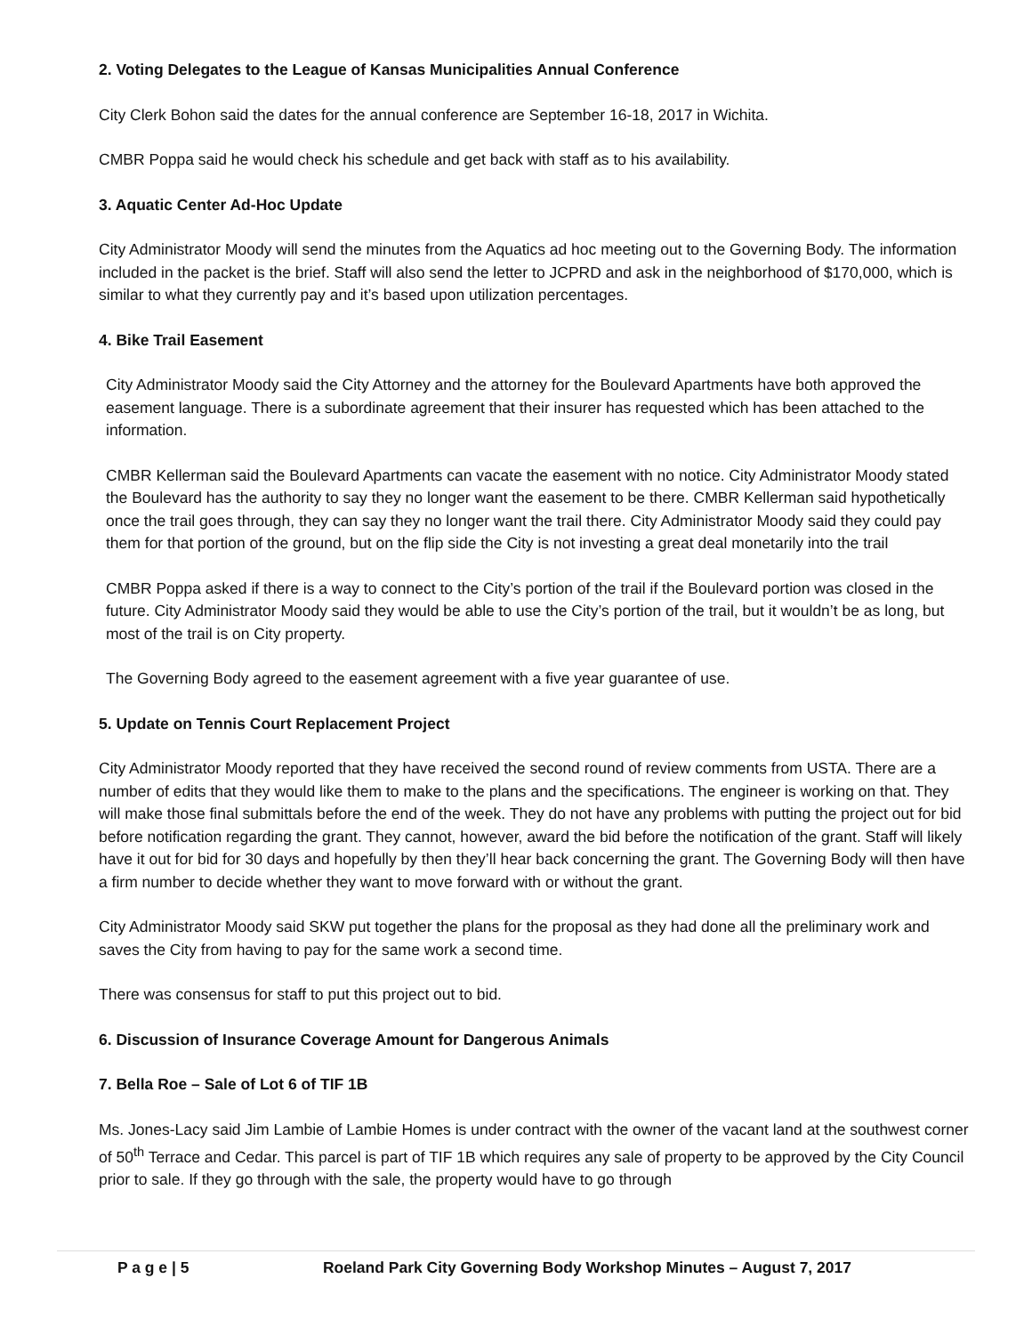2. Voting Delegates to the League of Kansas Municipalities Annual Conference
City Clerk Bohon said the dates for the annual conference are September 16-18, 2017 in Wichita.
CMBR Poppa said he would check his schedule and get back with staff as to his availability.
3. Aquatic Center Ad-Hoc Update
City Administrator Moody will send the minutes from the Aquatics ad hoc meeting out to the Governing Body. The information included in the packet is the brief. Staff will also send the letter to JCPRD and ask in the neighborhood of $170,000, which is similar to what they currently pay and it’s based upon utilization percentages.
4. Bike Trail Easement
City Administrator Moody said the City Attorney and the attorney for the Boulevard Apartments have both approved the easement language. There is a subordinate agreement that their insurer has requested which has been attached to the information.
CMBR Kellerman said the Boulevard Apartments can vacate the easement with no notice. City Administrator Moody stated the Boulevard has the authority to say they no longer want the easement to be there. CMBR Kellerman said hypothetically once the trail goes through, they can say they no longer want the trail there. City Administrator Moody said they could pay them for that portion of the ground, but on the flip side the City is not investing a great deal monetarily into the trail
CMBR Poppa asked if there is a way to connect to the City’s portion of the trail if the Boulevard portion was closed in the future. City Administrator Moody said they would be able to use the City’s portion of the trail, but it wouldn’t be as long, but most of the trail is on City property.
The Governing Body agreed to the easement agreement with a five year guarantee of use.
5. Update on Tennis Court Replacement Project
City Administrator Moody reported that they have received the second round of review comments from USTA. There are a number of edits that they would like them to make to the plans and the specifications. The engineer is working on that. They will make those final submittals before the end of the week. They do not have any problems with putting the project out for bid before notification regarding the grant. They cannot, however, award the bid before the notification of the grant. Staff will likely have it out for bid for 30 days and hopefully by then they’ll hear back concerning the grant. The Governing Body will then have a firm number to decide whether they want to move forward with or without the grant.
City Administrator Moody said SKW put together the plans for the proposal as they had done all the preliminary work and saves the City from having to pay for the same work a second time.
There was consensus for staff to put this project out to bid.
6. Discussion of Insurance Coverage Amount for Dangerous Animals
7. Bella Roe – Sale of Lot 6 of TIF 1B
Ms. Jones-Lacy said Jim Lambie of Lambie Homes is under contract with the owner of the vacant land at the southwest corner of 50<sup>th</sup> Terrace and Cedar. This parcel is part of TIF 1B which requires any sale of property to be approved by the City Council prior to sale. If they go through with the sale, the property would have to go through
P a g e | 5 Roeland Park City Governing Body Workshop Minutes – August 7, 2017